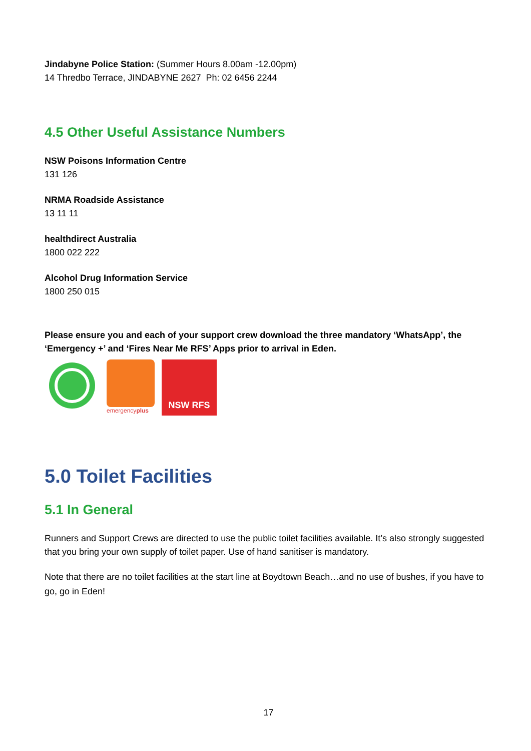Jindabyne Police Station: (Summer Hours 8.00am -12.00pm)
14 Thredbo Terrace, JINDABYNE 2627 Ph: 02 6456 2244
4.5 Other Useful Assistance Numbers
NSW Poisons Information Centre
131 126
NRMA Roadside Assistance
13 11 11
healthdirect Australia
1800 022 222
Alcohol Drug Information Service
1800 250 015
Please ensure you and each of your support crew download the three mandatory ‘WhatsApp’, the ‘Emergency +’ and ‘Fires Near Me RFS’ Apps prior to arrival in Eden.
emergencyplus
NSW RFS
5.0 Toilet Facilities
5.1 In General
Runners and Support Crews are directed to use the public toilet facilities available. It’s also strongly suggested that you bring your own supply of toilet paper. Use of hand sanitiser is mandatory.
Note that there are no toilet facilities at the start line at Boydtown Beach…and no use of bushes, if you have to go, go in Eden!
17